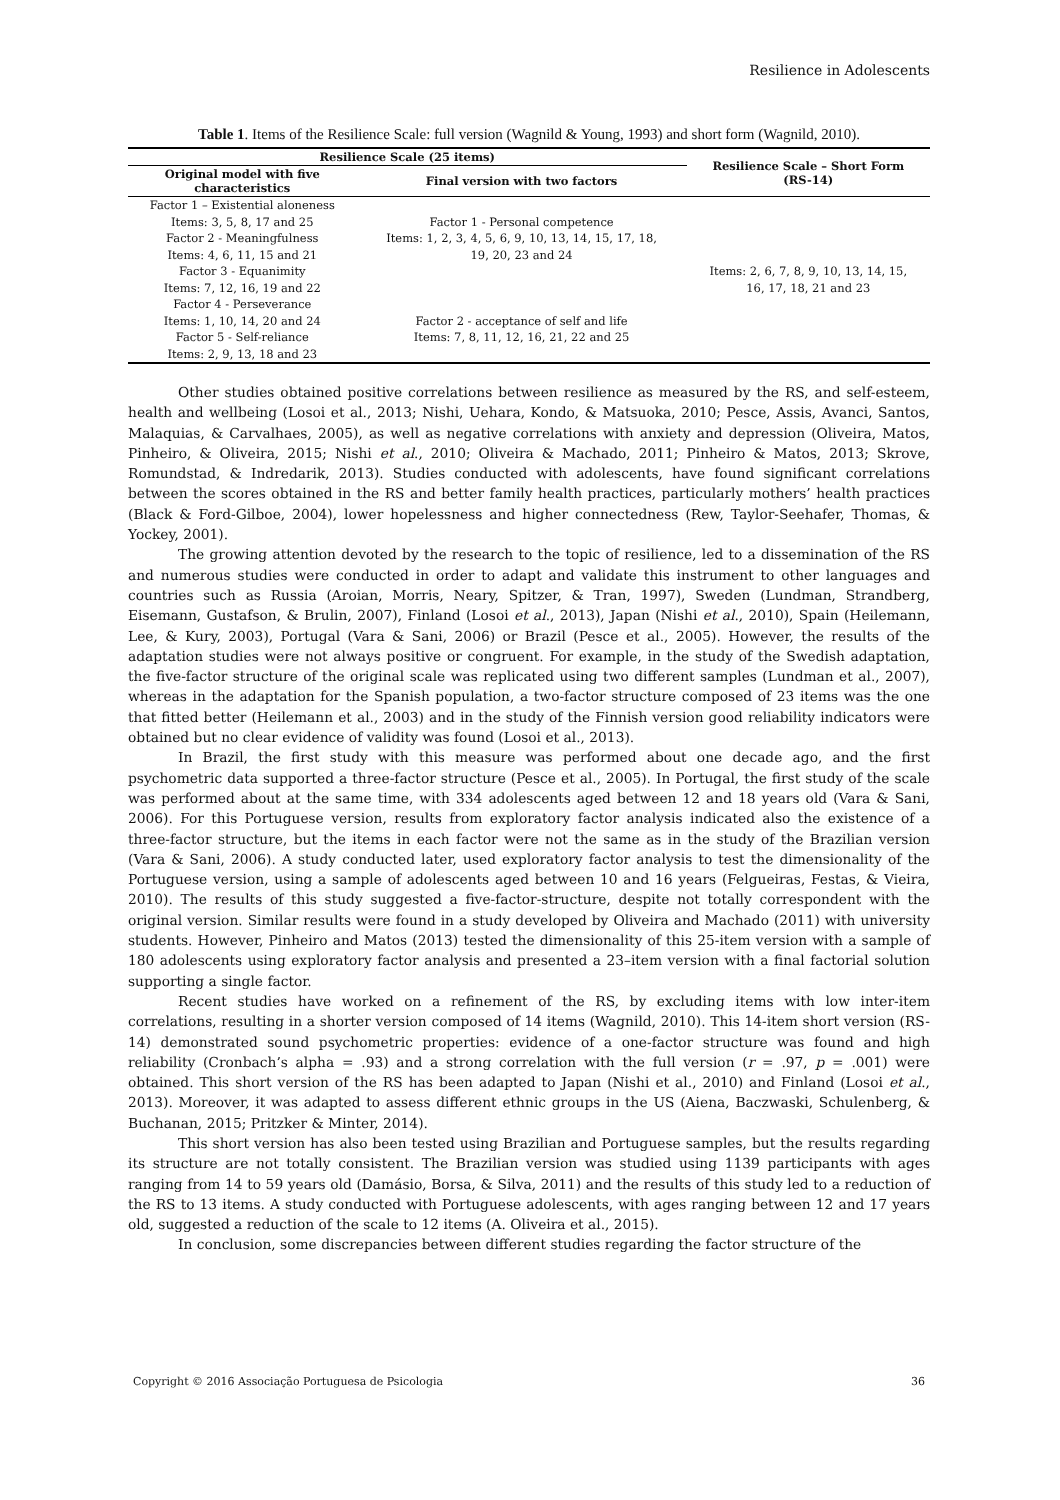Resilience in Adolescents
Table 1. Items of the Resilience Scale: full version (Wagnild & Young, 1993) and short form (Wagnild, 2010).
| Resilience Scale (25 items) | | Resilience Scale – Short Form (RS-14) |
| --- | --- | --- |
| Original model with five characteristics | Final version with two factors | |
| Factor 1 – Existential aloneness Items: 3, 5, 8, 17 and 25 Factor 2 - Meaningfulness Items: 4, 6, 11, 15 and 21 Factor 3 - Equanimity Items: 7, 12, 16, 19 and 22 Factor 4 - Perseverance Items: 1, 10, 14, 20 and 24 Factor 5 - Self-reliance Items: 2, 9, 13, 18 and 23 | Factor 1 - Personal competence Items: 1, 2, 3, 4, 5, 6, 9, 10, 13, 14, 15, 17, 18, 19, 20, 23 and 24 Factor 2 - acceptance of self and life Items: 7, 8, 11, 12, 16, 21, 22 and 25 | Items: 2, 6, 7, 8, 9, 10, 13, 14, 15, 16, 17, 18, 21 and 23 |
Other studies obtained positive correlations between resilience as measured by the RS, and self-esteem, health and wellbeing (Losoi et al., 2013; Nishi, Uehara, Kondo, & Matsuoka, 2010; Pesce, Assis, Avanci, Santos, Malaquias, & Carvalhaes, 2005), as well as negative correlations with anxiety and depression (Oliveira, Matos, Pinheiro, & Oliveira, 2015; Nishi et al., 2010; Oliveira & Machado, 2011; Pinheiro & Matos, 2013; Skrove, Romundstad, & Indredarik, 2013). Studies conducted with adolescents, have found significant correlations between the scores obtained in the RS and better family health practices, particularly mothers’ health practices (Black & Ford-Gilboe, 2004), lower hopelessness and higher connectedness (Rew, Taylor-Seehafer, Thomas, & Yockey, 2001).
The growing attention devoted by the research to the topic of resilience, led to a dissemination of the RS and numerous studies were conducted in order to adapt and validate this instrument to other languages and countries such as Russia (Aroian, Morris, Neary, Spitzer, & Tran, 1997), Sweden (Lundman, Strandberg, Eisemann, Gustafson, & Brulin, 2007), Finland (Losoi et al., 2013), Japan (Nishi et al., 2010), Spain (Heilemann, Lee, & Kury, 2003), Portugal (Vara & Sani, 2006) or Brazil (Pesce et al., 2005). However, the results of the adaptation studies were not always positive or congruent. For example, in the study of the Swedish adaptation, the five-factor structure of the original scale was replicated using two different samples (Lundman et al., 2007), whereas in the adaptation for the Spanish population, a two-factor structure composed of 23 items was the one that fitted better (Heilemann et al., 2003) and in the study of the Finnish version good reliability indicators were obtained but no clear evidence of validity was found (Losoi et al., 2013).
In Brazil, the first study with this measure was performed about one decade ago, and the first psychometric data supported a three-factor structure (Pesce et al., 2005). In Portugal, the first study of the scale was performed about at the same time, with 334 adolescents aged between 12 and 18 years old (Vara & Sani, 2006). For this Portuguese version, results from exploratory factor analysis indicated also the existence of a three-factor structure, but the items in each factor were not the same as in the study of the Brazilian version (Vara & Sani, 2006). A study conducted later, used exploratory factor analysis to test the dimensionality of the Portuguese version, using a sample of adolescents aged between 10 and 16 years (Felgueiras, Festas, & Vieira, 2010). The results of this study suggested a five-factor-structure, despite not totally correspondent with the original version. Similar results were found in a study developed by Oliveira and Machado (2011) with university students. However, Pinheiro and Matos (2013) tested the dimensionality of this 25-item version with a sample of 180 adolescents using exploratory factor analysis and presented a 23–item version with a final factorial solution supporting a single factor.
Recent studies have worked on a refinement of the RS, by excluding items with low inter-item correlations, resulting in a shorter version composed of 14 items (Wagnild, 2010). This 14-item short version (RS-14) demonstrated sound psychometric properties: evidence of a one-factor structure was found and high reliability (Cronbach’s alpha = .93) and a strong correlation with the full version (r = .97, p = .001) were obtained. This short version of the RS has been adapted to Japan (Nishi et al., 2010) and Finland (Losoi et al., 2013). Moreover, it was adapted to assess different ethnic groups in the US (Aiena, Baczwaski, Schulenberg, & Buchanan, 2015; Pritzker & Minter, 2014).
This short version has also been tested using Brazilian and Portuguese samples, but the results regarding its structure are not totally consistent. The Brazilian version was studied using 1139 participants with ages ranging from 14 to 59 years old (Damásio, Borsa, & Silva, 2011) and the results of this study led to a reduction of the RS to 13 items. A study conducted with Portuguese adolescents, with ages ranging between 12 and 17 years old, suggested a reduction of the scale to 12 items (A. Oliveira et al., 2015).
In conclusion, some discrepancies between different studies regarding the factor structure of the
Copyright © 2016 Associação Portuguesa de Psicologia 36